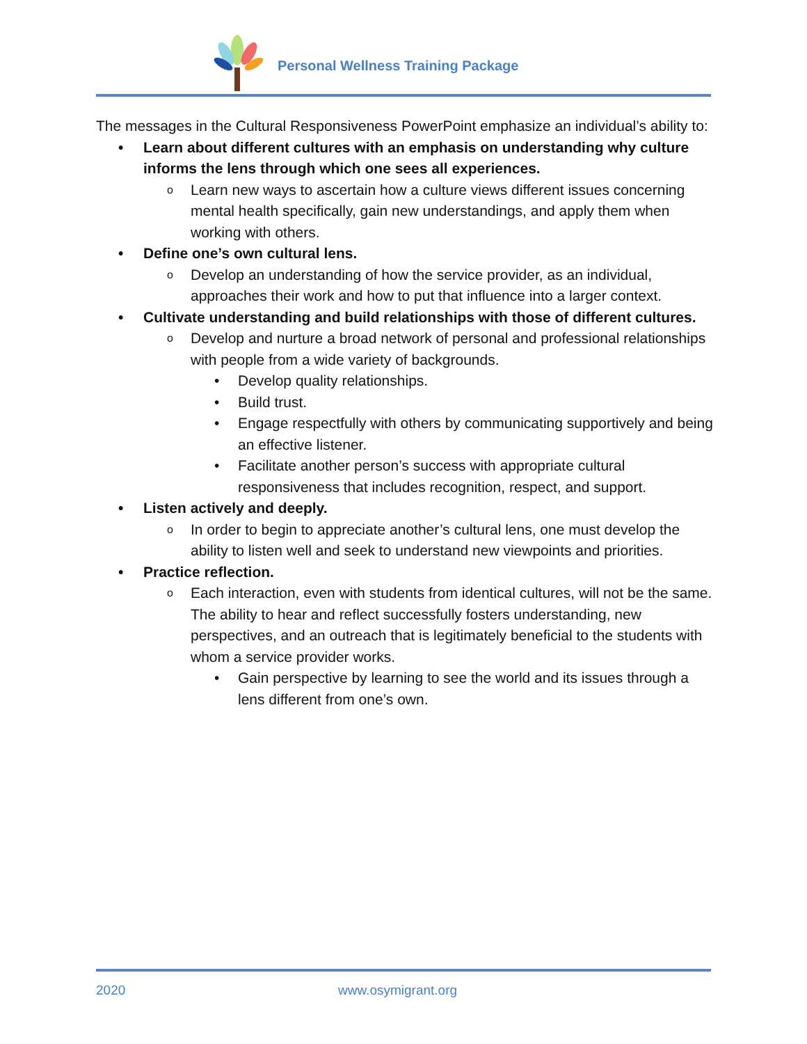Personal Wellness Training Package
The messages in the Cultural Responsiveness PowerPoint emphasize an individual’s ability to:
• Learn about different cultures with an emphasis on understanding why culture informs the lens through which one sees all experiences.
o Learn new ways to ascertain how a culture views different issues concerning mental health specifically, gain new understandings, and apply them when working with others.
• Define one’s own cultural lens.
o Develop an understanding of how the service provider, as an individual, approaches their work and how to put that influence into a larger context.
• Cultivate understanding and build relationships with those of different cultures.
o Develop and nurture a broad network of personal and professional relationships with people from a wide variety of backgrounds.
• Develop quality relationships.
• Build trust.
• Engage respectfully with others by communicating supportively and being an effective listener.
• Facilitate another person’s success with appropriate cultural responsiveness that includes recognition, respect, and support.
• Listen actively and deeply.
o In order to begin to appreciate another’s cultural lens, one must develop the ability to listen well and seek to understand new viewpoints and priorities.
• Practice reflection.
o Each interaction, even with students from identical cultures, will not be the same. The ability to hear and reflect successfully fosters understanding, new perspectives, and an outreach that is legitimately beneficial to the students with whom a service provider works.
• Gain perspective by learning to see the world and its issues through a lens different from one’s own.
2020 www.osymigrant.org